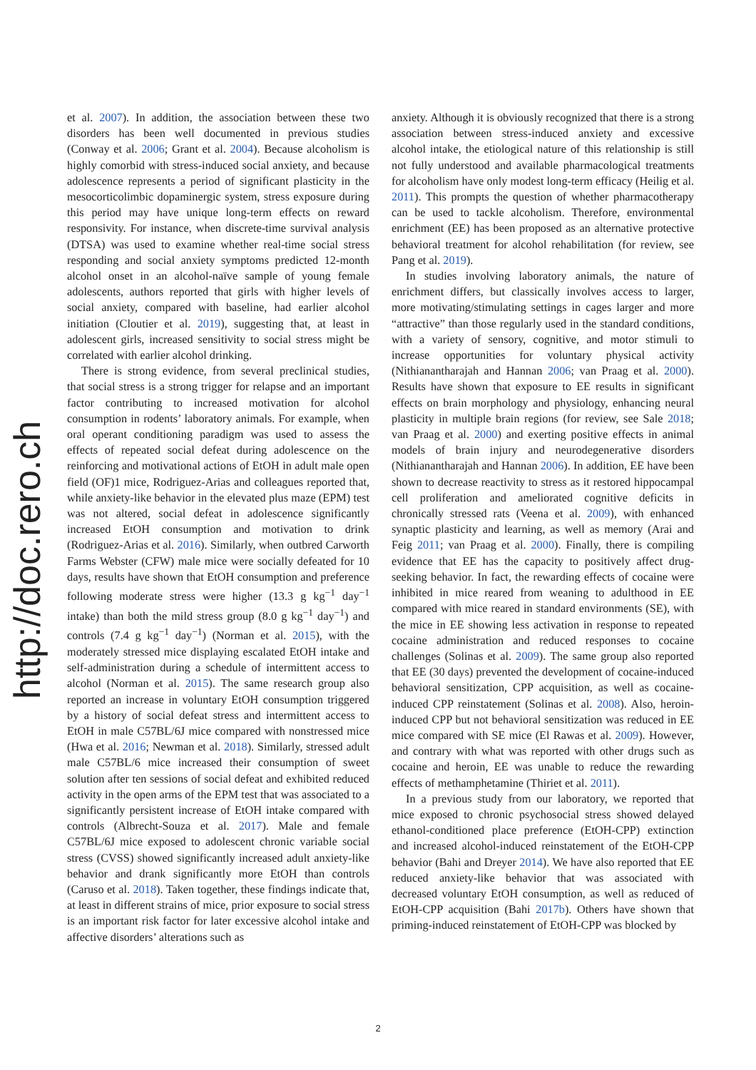http://doc.rero.ch
et al. 2007). In addition, the association between these two disorders has been well documented in previous studies (Conway et al. 2006; Grant et al. 2004). Because alcoholism is highly comorbid with stress-induced social anxiety, and because adolescence represents a period of significant plasticity in the mesocorticolimbic dopaminergic system, stress exposure during this period may have unique long-term effects on reward responsivity. For instance, when discrete-time survival analysis (DTSA) was used to examine whether real-time social stress responding and social anxiety symptoms predicted 12-month alcohol onset in an alcohol-naïve sample of young female adolescents, authors reported that girls with higher levels of social anxiety, compared with baseline, had earlier alcohol initiation (Cloutier et al. 2019), suggesting that, at least in adolescent girls, increased sensitivity to social stress might be correlated with earlier alcohol drinking.
There is strong evidence, from several preclinical studies, that social stress is a strong trigger for relapse and an important factor contributing to increased motivation for alcohol consumption in rodents’ laboratory animals. For example, when oral operant conditioning paradigm was used to assess the effects of repeated social defeat during adolescence on the reinforcing and motivational actions of EtOH in adult male open field (OF)1 mice, Rodriguez-Arias and colleagues reported that, while anxiety-like behavior in the elevated plus maze (EPM) test was not altered, social defeat in adolescence significantly increased EtOH consumption and motivation to drink (Rodriguez-Arias et al. 2016). Similarly, when outbred Carworth Farms Webster (CFW) male mice were socially defeated for 10 days, results have shown that EtOH consumption and preference following moderate stress were higher (13.3 g kg<sup>−1</sup> day<sup>−1</sup> intake) than both the mild stress group (8.0 g kg<sup>−1</sup> day<sup>−1</sup>) and controls (7.4 g kg<sup>−1</sup> day<sup>−1</sup>) (Norman et al. 2015), with the moderately stressed mice displaying escalated EtOH intake and self-administration during a schedule of intermittent access to alcohol (Norman et al. 2015). The same research group also reported an increase in voluntary EtOH consumption triggered by a history of social defeat stress and intermittent access to EtOH in male C57BL/6J mice compared with nonstressed mice (Hwa et al. 2016; Newman et al. 2018). Similarly, stressed adult male C57BL/6 mice increased their consumption of sweet solution after ten sessions of social defeat and exhibited reduced activity in the open arms of the EPM test that was associated to a significantly persistent increase of EtOH intake compared with controls (Albrecht-Souza et al. 2017). Male and female C57BL/6J mice exposed to adolescent chronic variable social stress (CVSS) showed significantly increased adult anxiety-like behavior and drank significantly more EtOH than controls (Caruso et al. 2018). Taken together, these findings indicate that, at least in different strains of mice, prior exposure to social stress is an important risk factor for later excessive alcohol intake and affective disorders’ alterations such as
anxiety. Although it is obviously recognized that there is a strong association between stress-induced anxiety and excessive alcohol intake, the etiological nature of this relationship is still not fully understood and available pharmacological treatments for alcoholism have only modest long-term efficacy (Heilig et al. 2011). This prompts the question of whether pharmacotherapy can be used to tackle alcoholism. Therefore, environmental enrichment (EE) has been proposed as an alternative protective behavioral treatment for alcohol rehabilitation (for review, see Pang et al. 2019).
In studies involving laboratory animals, the nature of enrichment differs, but classically involves access to larger, more motivating/stimulating settings in cages larger and more “attractive” than those regularly used in the standard conditions, with a variety of sensory, cognitive, and motor stimuli to increase opportunities for voluntary physical activity (Nithianantharajah and Hannan 2006; van Praag et al. 2000). Results have shown that exposure to EE results in significant effects on brain morphology and physiology, enhancing neural plasticity in multiple brain regions (for review, see Sale 2018; van Praag et al. 2000) and exerting positive effects in animal models of brain injury and neurodegenerative disorders (Nithianantharajah and Hannan 2006). In addition, EE have been shown to decrease reactivity to stress as it restored hippocampal cell proliferation and ameliorated cognitive deficits in chronically stressed rats (Veena et al. 2009), with enhanced synaptic plasticity and learning, as well as memory (Arai and Feig 2011; van Praag et al. 2000). Finally, there is compiling evidence that EE has the capacity to positively affect drug-seeking behavior. In fact, the rewarding effects of cocaine were inhibited in mice reared from weaning to adulthood in EE compared with mice reared in standard environments (SE), with the mice in EE showing less activation in response to repeated cocaine administration and reduced responses to cocaine challenges (Solinas et al. 2009). The same group also reported that EE (30 days) prevented the development of cocaine-induced behavioral sensitization, CPP acquisition, as well as cocaine-induced CPP reinstatement (Solinas et al. 2008). Also, heroin-induced CPP but not behavioral sensitization was reduced in EE mice compared with SE mice (El Rawas et al. 2009). However, and contrary with what was reported with other drugs such as cocaine and heroin, EE was unable to reduce the rewarding effects of methamphetamine (Thiriet et al. 2011).
In a previous study from our laboratory, we reported that mice exposed to chronic psychosocial stress showed delayed ethanol-conditioned place preference (EtOH-CPP) extinction and increased alcohol-induced reinstatement of the EtOH-CPP behavior (Bahi and Dreyer 2014). We have also reported that EE reduced anxiety-like behavior that was associated with decreased voluntary EtOH consumption, as well as reduced of EtOH-CPP acquisition (Bahi 2017b). Others have shown that priming-induced reinstatement of EtOH-CPP was blocked by
2